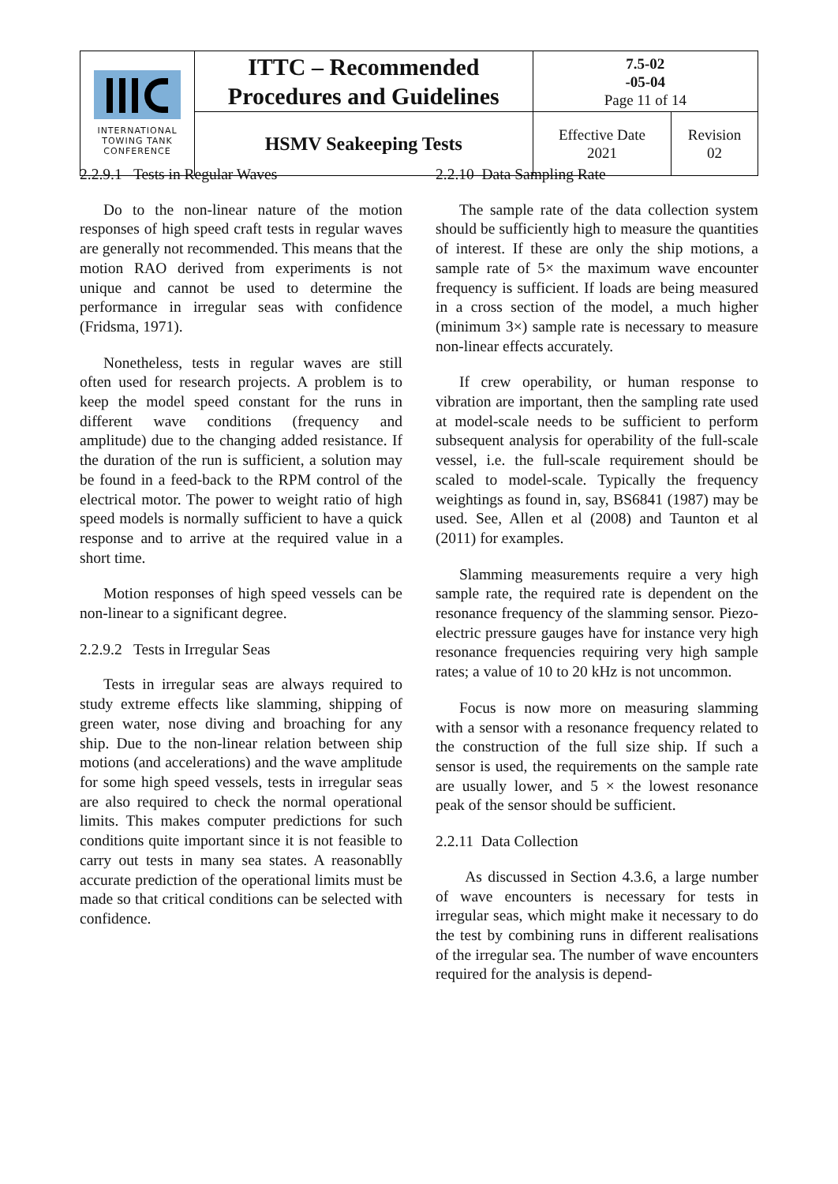| INTERNATIONAL TOWING TANK CONFERENCE | ITTC – Recommended Procedures and Guidelines | 7.5-02 -05-04 Page 11 of 14 | |
| | HSMV Seakeeping Tests | Effective Date 2021 | Revision 02 |
2.2.9.1 Tests in Regular Waves
Do to the non-linear nature of the motion responses of high speed craft tests in regular waves are generally not recommended. This means that the motion RAO derived from experiments is not unique and cannot be used to determine the performance in irregular seas with confidence (Fridsma, 1971).
Nonetheless, tests in regular waves are still often used for research projects. A problem is to keep the model speed constant for the runs in different wave conditions (frequency and amplitude) due to the changing added resistance. If the duration of the run is sufficient, a solution may be found in a feed-back to the RPM control of the electrical motor. The power to weight ratio of high speed models is normally sufficient to have a quick response and to arrive at the required value in a short time.
Motion responses of high speed vessels can be non-linear to a significant degree.
2.2.9.2 Tests in Irregular Seas
Tests in irregular seas are always required to study extreme effects like slamming, shipping of green water, nose diving and broaching for any ship. Due to the non-linear relation between ship motions (and accelerations) and the wave amplitude for some high speed vessels, tests in irregular seas are also required to check the normal operational limits. This makes computer predictions for such conditions quite important since it is not feasible to carry out tests in many sea states. A reasonablly accurate prediction of the operational limits must be made so that critical conditions can be selected with confidence.
2.2.10 Data Sampling Rate
The sample rate of the data collection system should be sufficiently high to measure the quantities of interest. If these are only the ship motions, a sample rate of 5× the maximum wave encounter frequency is sufficient. If loads are being measured in a cross section of the model, a much higher (minimum 3×) sample rate is necessary to measure non-linear effects accurately.
If crew operability, or human response to vibration are important, then the sampling rate used at model-scale needs to be sufficient to perform subsequent analysis for operability of the full-scale vessel, i.e. the full-scale requirement should be scaled to model-scale. Typically the frequency weightings as found in, say, BS6841 (1987) may be used. See, Allen et al (2008) and Taunton et al (2011) for examples.
Slamming measurements require a very high sample rate, the required rate is dependent on the resonance frequency of the slamming sensor. Piezo-electric pressure gauges have for instance very high resonance frequencies requiring very high sample rates; a value of 10 to 20 kHz is not uncommon.
Focus is now more on measuring slamming with a sensor with a resonance frequency related to the construction of the full size ship. If such a sensor is used, the requirements on the sample rate are usually lower, and 5 × the lowest resonance peak of the sensor should be sufficient.
2.2.11 Data Collection
As discussed in Section 4.3.6, a large number of wave encounters is necessary for tests in irregular seas, which might make it necessary to do the test by combining runs in different realisations of the irregular sea. The number of wave encounters required for the analysis is depend-